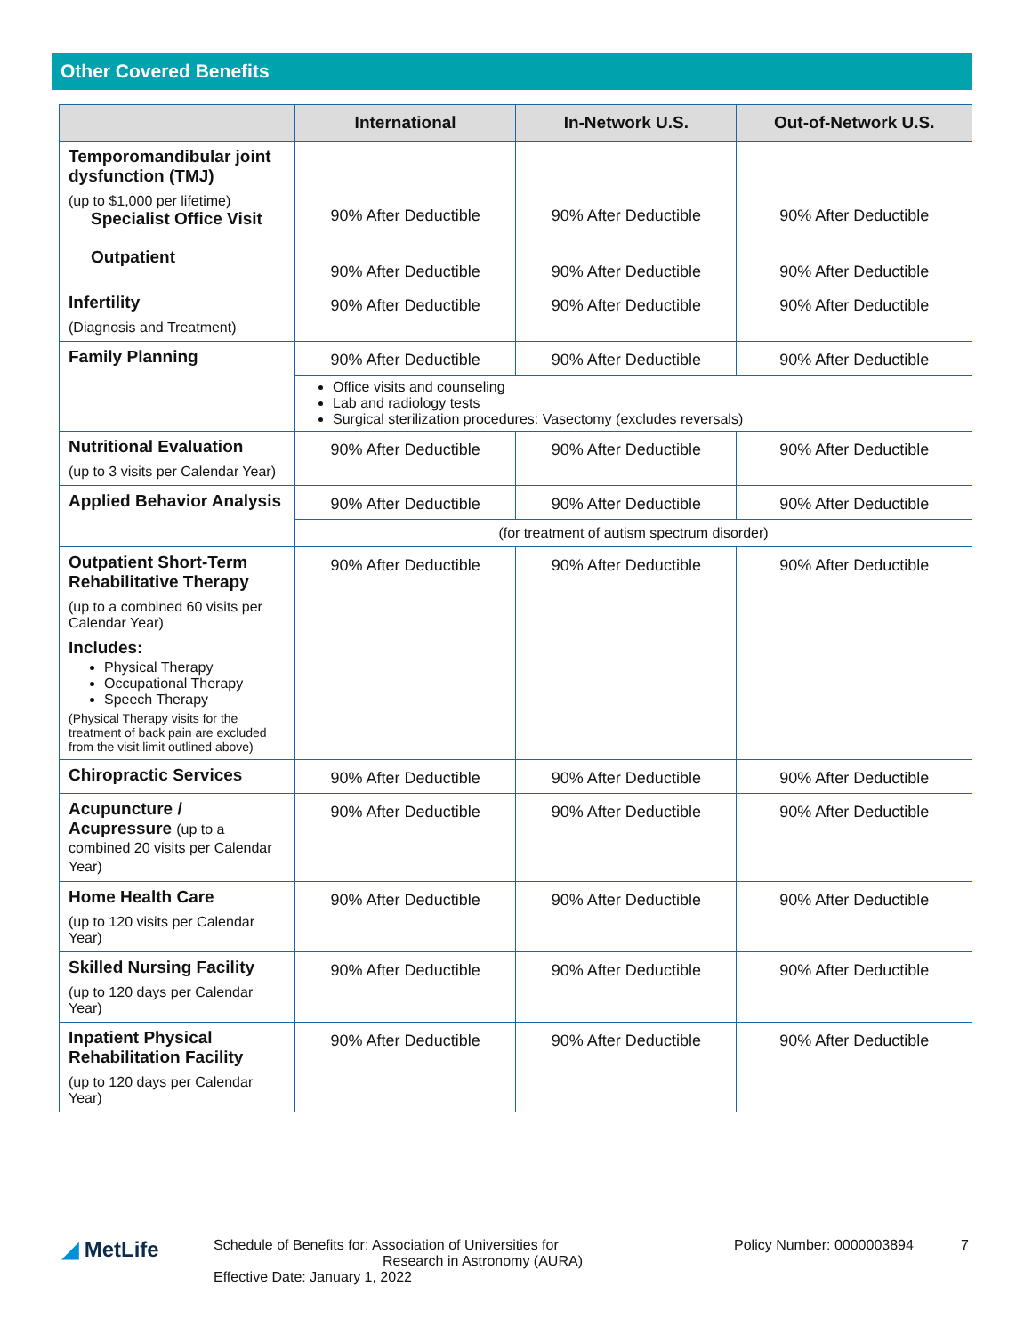Other Covered Benefits
| | International | In-Network U.S. | Out-of-Network U.S. |
| --- | --- | --- | --- |
| Temporomandibular joint dysfunction (TMJ) (up to $1,000 per lifetime) Specialist Office Visit Outpatient | 90% After Deductible 90% After Deductible | 90% After Deductible 90% After Deductible | 90% After Deductible 90% After Deductible |
| Infertility (Diagnosis and Treatment) | 90% After Deductible | 90% After Deductible | 90% After Deductible |
| Family Planning | 90% After Deductible | 90% After Deductible | 90% After Deductible |
| | Office visits and counseling Lab and radiology tests Surgical sterilization procedures: Vasectomy (excludes reversals) | | |
| Nutritional Evaluation (up to 3 visits per Calendar Year) | 90% After Deductible | 90% After Deductible | 90% After Deductible |
| Applied Behavior Analysis | 90% After Deductible | 90% After Deductible | 90% After Deductible |
| | (for treatment of autism spectrum disorder) | | |
| Outpatient Short-Term Rehabilitative Therapy (up to a combined 60 visits per Calendar Year) Includes: Physical Therapy Occupational Therapy Speech Therapy (Physical Therapy visits for the treatment of back pain are excluded from the visit limit outlined above) | 90% After Deductible | 90% After Deductible | 90% After Deductible |
| Chiropractic Services | 90% After Deductible | 90% After Deductible | 90% After Deductible |
| Acupuncture / Acupressure (up to a combined 20 visits per Calendar Year) | 90% After Deductible | 90% After Deductible | 90% After Deductible |
| Home Health Care (up to 120 visits per Calendar Year) | 90% After Deductible | 90% After Deductible | 90% After Deductible |
| Skilled Nursing Facility (up to 120 days per Calendar Year) | 90% After Deductible | 90% After Deductible | 90% After Deductible |
| Inpatient Physical Rehabilitation Facility (up to 120 days per Calendar Year) | 90% After Deductible | 90% After Deductible | 90% After Deductible |
◢ MetLife
Schedule of Benefits for: Association of Universities for
Research in Astronomy (AURA)
Effective Date: January 1, 2022
Policy Number: 0000003894 7